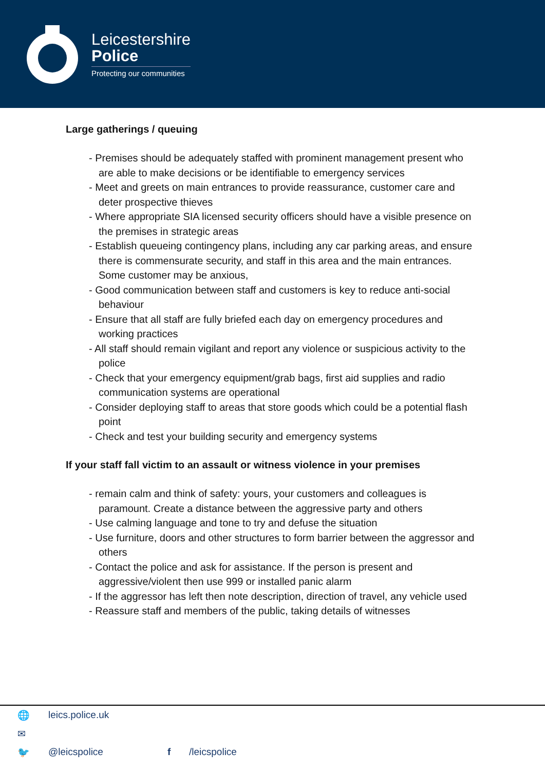Leicestershire
Police
Protecting our communities
Large gatherings / queuing
- Premises should be adequately staffed with prominent management present who are able to make decisions or be identifiable to emergency services
- Meet and greets on main entrances to provide reassurance, customer care and deter prospective thieves
- Where appropriate SIA licensed security officers should have a visible presence on the premises in strategic areas
- Establish queueing contingency plans, including any car parking areas, and ensure there is commensurate security, and staff in this area and the main entrances. Some customer may be anxious,
- Good communication between staff and customers is key to reduce anti-social behaviour
- Ensure that all staff are fully briefed each day on emergency procedures and working practices
- All staff should remain vigilant and report any violence or suspicious activity to the police
- Check that your emergency equipment/grab bags, first aid supplies and radio communication systems are operational
- Consider deploying staff to areas that store goods which could be a potential flash point
- Check and test your building security and emergency systems
If your staff fall victim to an assault or witness violence in your premises
- remain calm and think of safety: yours, your customers and colleagues is paramount. Create a distance between the aggressive party and others
- Use calming language and tone to try and defuse the situation
- Use furniture, doors and other structures to form barrier between the aggressor and others
- Contact the police and ask for assistance. If the person is present and aggressive/violent then use 999 or installed panic alarm
- If the aggressor has left then note description, direction of travel, any vehicle used
- Reassure staff and members of the public, taking details of witnesses
🌐 leics.police.uk
✉
🐦 @leicspolice f /leicspolice